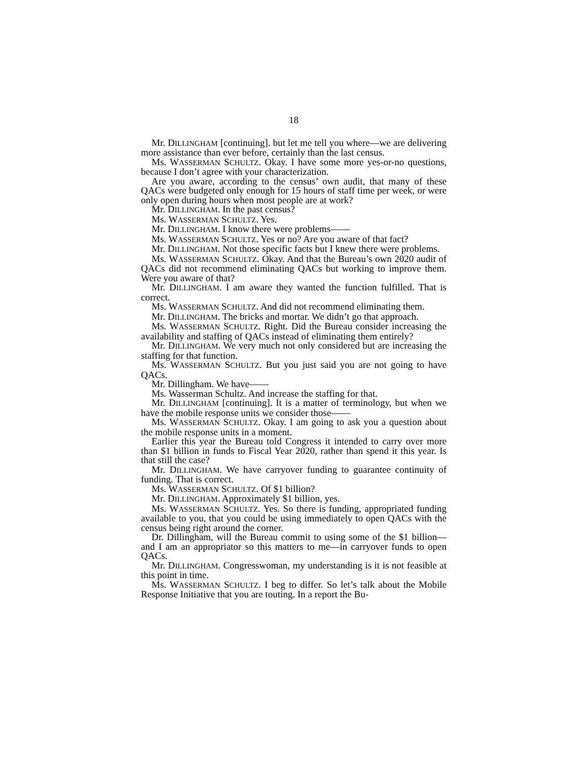18
Mr. DILLINGHAM [continuing]. but let me tell you where—we are delivering more assistance than ever before, certainly than the last census.
Ms. WASSERMAN SCHULTZ. Okay. I have some more yes-or-no questions, because I don’t agree with your characterization.
Are you aware, according to the census’ own audit, that many of these QACs were budgeted only enough for 15 hours of staff time per week, or were only open during hours when most people are at work?
Mr. DILLINGHAM. In the past census?
Ms. WASSERMAN SCHULTZ. Yes.
Mr. DILLINGHAM. I know there were problems——
Ms. WASSERMAN SCHULTZ. Yes or no? Are you aware of that fact?
Mr. DILLINGHAM. Not those specific facts but I knew there were problems.
Ms. WASSERMAN SCHULTZ. Okay. And that the Bureau’s own 2020 audit of QACs did not recommend eliminating QACs but working to improve them. Were you aware of that?
Mr. DILLINGHAM. I am aware they wanted the function fulfilled. That is correct.
Ms. WASSERMAN SCHULTZ. And did not recommend eliminating them.
Mr. DILLINGHAM. The bricks and mortar. We didn’t go that approach.
Ms. WASSERMAN SCHULTZ. Right. Did the Bureau consider increasing the availability and staffing of QACs instead of eliminating them entirely?
Mr. DILLINGHAM. We very much not only considered but are increasing the staffing for that function.
Ms. WASSERMAN SCHULTZ. But you just said you are not going to have QACs.
Mr. Dillingham. We have——
Ms. Wasserman Schultz. And increase the staffing for that.
Mr. DILLINGHAM [continuing]. It is a matter of terminology, but when we have the mobile response units we consider those——
Ms. WASSERMAN SCHULTZ. Okay. I am going to ask you a question about the mobile response units in a moment.
Earlier this year the Bureau told Congress it intended to carry over more than $1 billion in funds to Fiscal Year 2020, rather than spend it this year. Is that still the case?
Mr. DILLINGHAM. We have carryover funding to guarantee continuity of funding. That is correct.
Ms. WASSERMAN SCHULTZ. Of $1 billion?
Mr. DILLINGHAM. Approximately $1 billion, yes.
Ms. WASSERMAN SCHULTZ. Yes. So there is funding, appropriated funding available to you, that you could be using immediately to open QACs with the census being right around the corner.
Dr. Dillingham, will the Bureau commit to using some of the $1 billion—and I am an appropriator so this matters to me—in carryover funds to open QACs.
Mr. DILLINGHAM. Congresswoman, my understanding is it is not feasible at this point in time.
Ms. WASSERMAN SCHULTZ. I beg to differ. So let’s talk about the Mobile Response Initiative that you are touting. In a report the Bu-